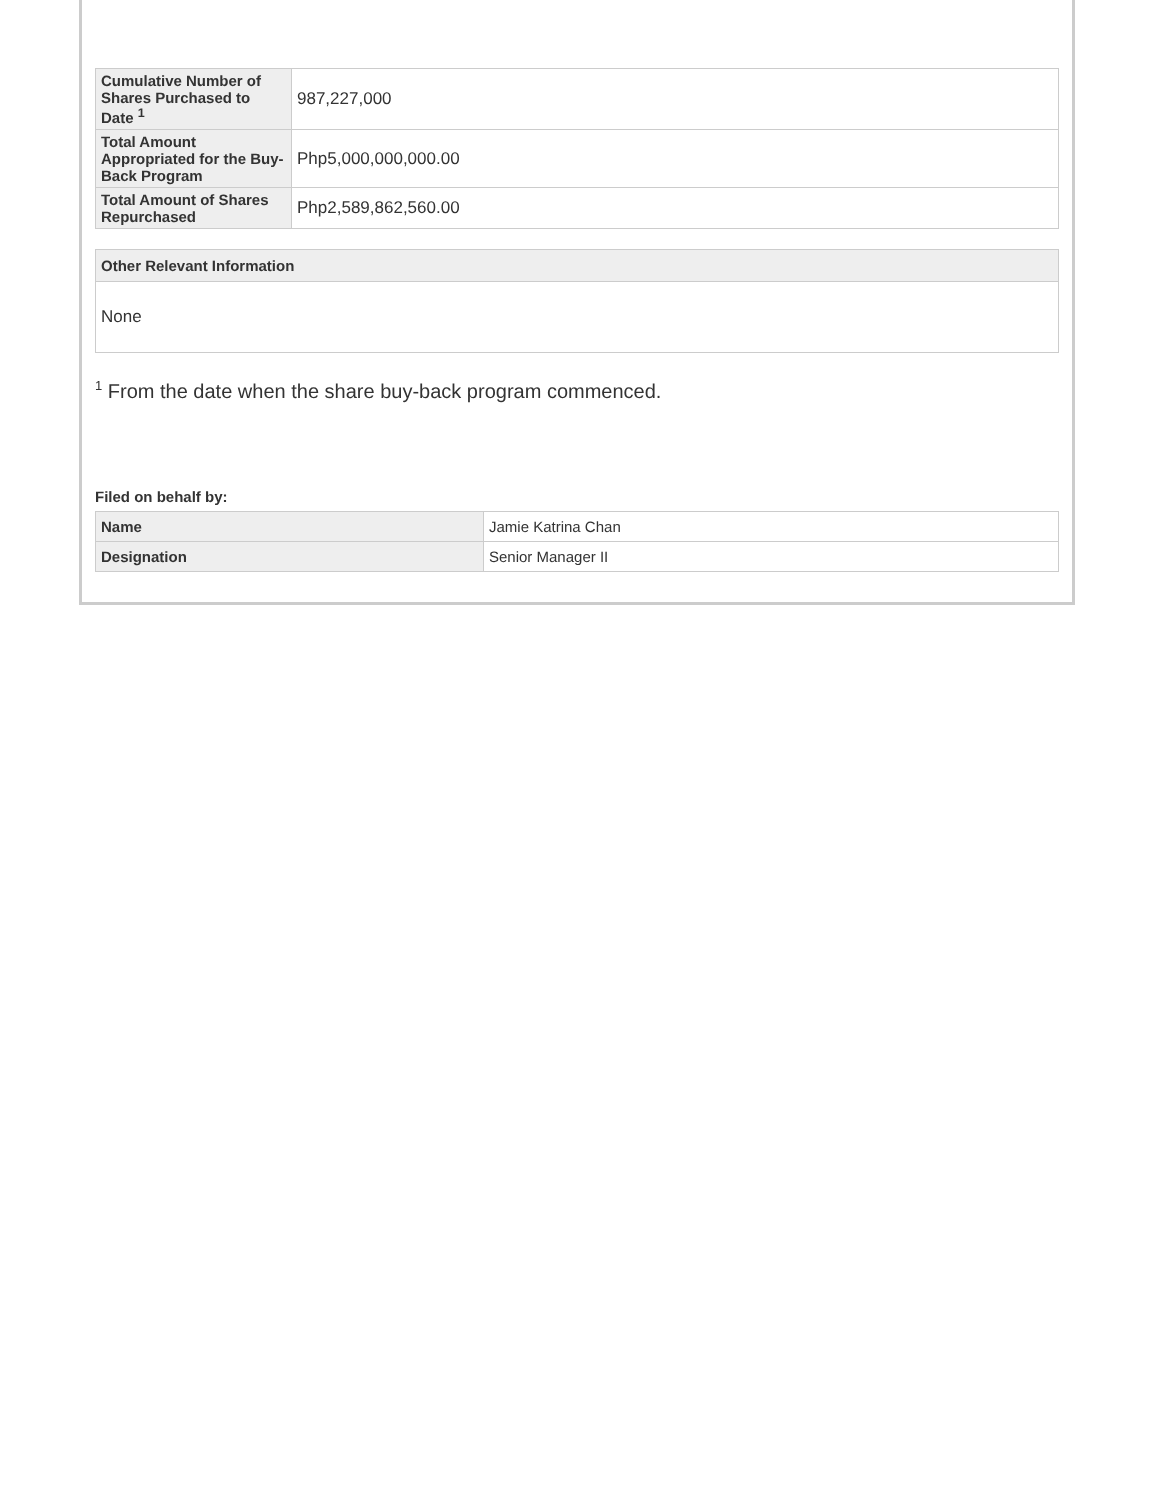| Cumulative Number of Shares Purchased to Date <sup>1</sup> | 987,227,000 |
| Total Amount Appropriated for the Buy-Back Program | Php5,000,000,000.00 |
| Total Amount of Shares Repurchased | Php2,589,862,560.00 |
Other Relevant Information
None
<sup>1</sup> From the date when the share buy-back program commenced.
Filed on behalf by:
| Name | Jamie Katrina Chan |
| Designation | Senior Manager II |